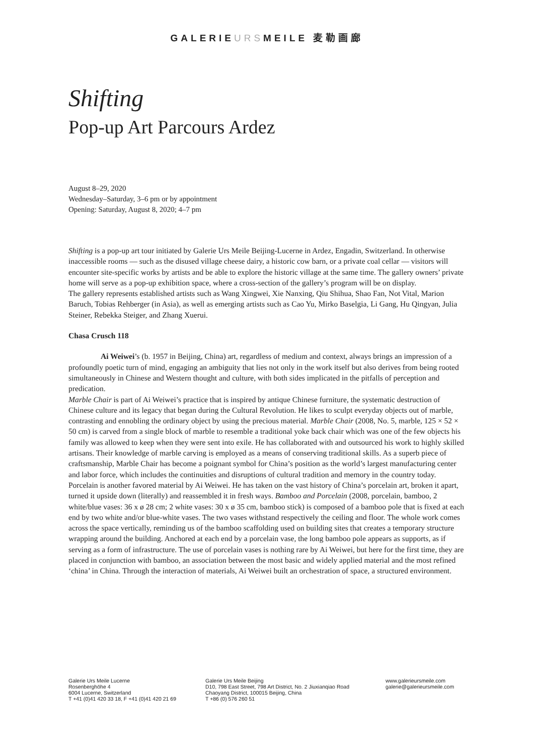GALERIEURSMEILE 麦勒画廊
Shifting
Pop-up Art Parcours Ardez
August 8–29, 2020
Wednesday–Saturday, 3–6 pm or by appointment
Opening: Saturday, August 8, 2020; 4–7 pm
Shifting is a pop-up art tour initiated by Galerie Urs Meile Beijing-Lucerne in Ardez, Engadin, Switzerland. In otherwise inaccessible rooms — such as the disused village cheese dairy, a historic cow barn, or a private coal cellar — visitors will encounter site-specific works by artists and be able to explore the historic village at the same time. The gallery owners’ private home will serve as a pop-up exhibition space, where a cross-section of the gallery’s program will be on display.
The gallery represents established artists such as Wang Xingwei, Xie Nanxing, Qiu Shihua, Shao Fan, Not Vital, Marion Baruch, Tobias Rehberger (in Asia), as well as emerging artists such as Cao Yu, Mirko Baselgia, Li Gang, Hu Qingyan, Julia Steiner, Rebekka Steiger, and Zhang Xuerui.
Chasa Crusch 118
Ai Weiwei’s (b. 1957 in Beijing, China) art, regardless of medium and context, always brings an impression of a profoundly poetic turn of mind, engaging an ambiguity that lies not only in the work itself but also derives from being rooted simultaneously in Chinese and Western thought and culture, with both sides implicated in the pitfalls of perception and predication.
Marble Chair is part of Ai Weiwei’s practice that is inspired by antique Chinese furniture, the systematic destruction of Chinese culture and its legacy that began during the Cultural Revolution. He likes to sculpt everyday objects out of marble, contrasting and ennobling the ordinary object by using the precious material. Marble Chair (2008, No. 5, marble, 125 × 52 × 50 cm) is carved from a single block of marble to resemble a traditional yoke back chair which was one of the few objects his family was allowed to keep when they were sent into exile. He has collaborated with and outsourced his work to highly skilled artisans. Their knowledge of marble carving is employed as a means of conserving traditional skills. As a superb piece of craftsmanship, Marble Chair has become a poignant symbol for China’s position as the world’s largest manufacturing center and labor force, which includes the continuities and disruptions of cultural tradition and memory in the country today.
Porcelain is another favored material by Ai Weiwei. He has taken on the vast history of China’s porcelain art, broken it apart, turned it upside down (literally) and reassembled it in fresh ways. Bamboo and Porcelain (2008, porcelain, bamboo, 2 white/blue vases: 36 x ø 28 cm; 2 white vases: 30 x ø 35 cm, bamboo stick) is composed of a bamboo pole that is fixed at each end by two white and/or blue-white vases. The two vases withstand respectively the ceiling and floor. The whole work comes across the space vertically, reminding us of the bamboo scaffolding used on building sites that creates a temporary structure wrapping around the building. Anchored at each end by a porcelain vase, the long bamboo pole appears as supports, as if serving as a form of infrastructure. The use of porcelain vases is nothing rare by Ai Weiwei, but here for the first time, they are placed in conjunction with bamboo, an association between the most basic and widely applied material and the most refined ‘china’ in China. Through the interaction of materials, Ai Weiwei built an orchestration of space, a structured environment.
Galerie Urs Meile Lucerne
Rosenberghöhe 4
6004 Lucerne, Switzerland
T +41 (0)41 420 33 18, F +41 (0)41 420 21 69
Galerie Urs Meile Beijing
D10, 798 East Street, 798 Art District, No. 2 Jiuxianqiao Road
Chaoyang District, 100015 Beijing, China
T +86 (0) 576 260 51
www.galerieursmeile.com
galerie@galerieursmeile.com